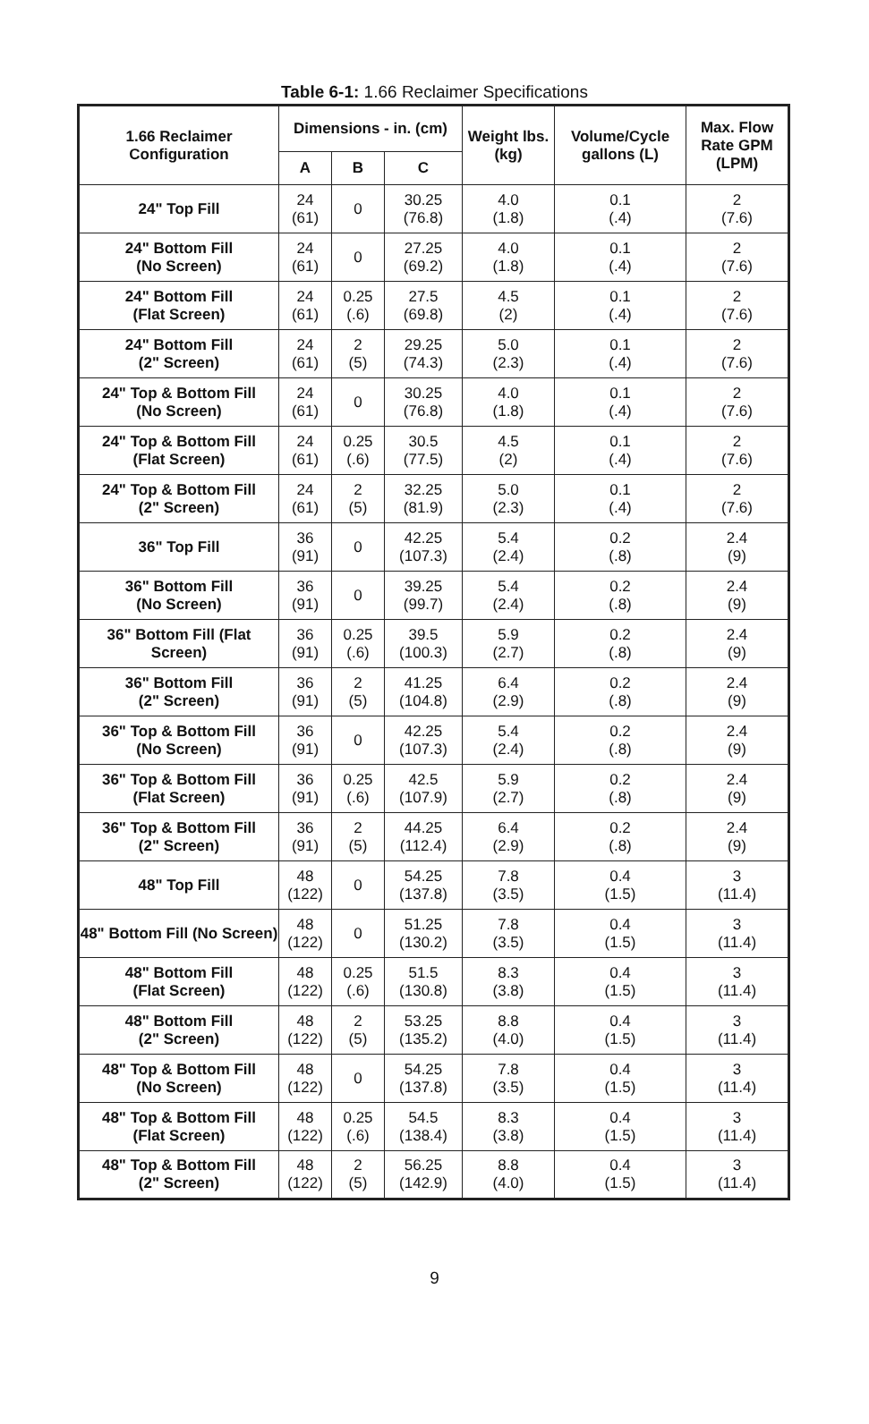Table 6-1: 1.66 Reclaimer Specifications
| 1.66 Reclaimer Configuration | Dimensions - in. (cm) | | | Weight lbs. (kg) | Volume/Cycle gallons (L) | Max. Flow Rate GPM (LPM) |
| --- | --- | --- | --- | --- | --- | --- |
| | A | B | C | | | |
| 24" Top Fill | 24 (61) | 0 | 30.25 (76.8) | 4.0 (1.8) | 0.1 (.4) | 2 (7.6) |
| 24" Bottom Fill (No Screen) | 24 (61) | 0 | 27.25 (69.2) | 4.0 (1.8) | 0.1 (.4) | 2 (7.6) |
| 24" Bottom Fill (Flat Screen) | 24 (61) | 0.25 (.6) | 27.5 (69.8) | 4.5 (2) | 0.1 (.4) | 2 (7.6) |
| 24" Bottom Fill (2" Screen) | 24 (61) | 2 (5) | 29.25 (74.3) | 5.0 (2.3) | 0.1 (.4) | 2 (7.6) |
| 24" Top & Bottom Fill (No Screen) | 24 (61) | 0 | 30.25 (76.8) | 4.0 (1.8) | 0.1 (.4) | 2 (7.6) |
| 24" Top & Bottom Fill (Flat Screen) | 24 (61) | 0.25 (.6) | 30.5 (77.5) | 4.5 (2) | 0.1 (.4) | 2 (7.6) |
| 24" Top & Bottom Fill (2" Screen) | 24 (61) | 2 (5) | 32.25 (81.9) | 5.0 (2.3) | 0.1 (.4) | 2 (7.6) |
| 36" Top Fill | 36 (91) | 0 | 42.25 (107.3) | 5.4 (2.4) | 0.2 (.8) | 2.4 (9) |
| 36" Bottom Fill (No Screen) | 36 (91) | 0 | 39.25 (99.7) | 5.4 (2.4) | 0.2 (.8) | 2.4 (9) |
| 36" Bottom Fill (Flat Screen) | 36 (91) | 0.25 (.6) | 39.5 (100.3) | 5.9 (2.7) | 0.2 (.8) | 2.4 (9) |
| 36" Bottom Fill (2" Screen) | 36 (91) | 2 (5) | 41.25 (104.8) | 6.4 (2.9) | 0.2 (.8) | 2.4 (9) |
| 36" Top & Bottom Fill (No Screen) | 36 (91) | 0 | 42.25 (107.3) | 5.4 (2.4) | 0.2 (.8) | 2.4 (9) |
| 36" Top & Bottom Fill (Flat Screen) | 36 (91) | 0.25 (.6) | 42.5 (107.9) | 5.9 (2.7) | 0.2 (.8) | 2.4 (9) |
| 36" Top & Bottom Fill (2" Screen) | 36 (91) | 2 (5) | 44.25 (112.4) | 6.4 (2.9) | 0.2 (.8) | 2.4 (9) |
| 48" Top Fill | 48 (122) | 0 | 54.25 (137.8) | 7.8 (3.5) | 0.4 (1.5) | 3 (11.4) |
| 48" Bottom Fill (No Screen) | 48 (122) | 0 | 51.25 (130.2) | 7.8 (3.5) | 0.4 (1.5) | 3 (11.4) |
| 48" Bottom Fill (Flat Screen) | 48 (122) | 0.25 (.6) | 51.5 (130.8) | 8.3 (3.8) | 0.4 (1.5) | 3 (11.4) |
| 48" Bottom Fill (2" Screen) | 48 (122) | 2 (5) | 53.25 (135.2) | 8.8 (4.0) | 0.4 (1.5) | 3 (11.4) |
| 48" Top & Bottom Fill (No Screen) | 48 (122) | 0 | 54.25 (137.8) | 7.8 (3.5) | 0.4 (1.5) | 3 (11.4) |
| 48" Top & Bottom Fill (Flat Screen) | 48 (122) | 0.25 (.6) | 54.5 (138.4) | 8.3 (3.8) | 0.4 (1.5) | 3 (11.4) |
| 48" Top & Bottom Fill (2" Screen) | 48 (122) | 2 (5) | 56.25 (142.9) | 8.8 (4.0) | 0.4 (1.5) | 3 (11.4) |
9